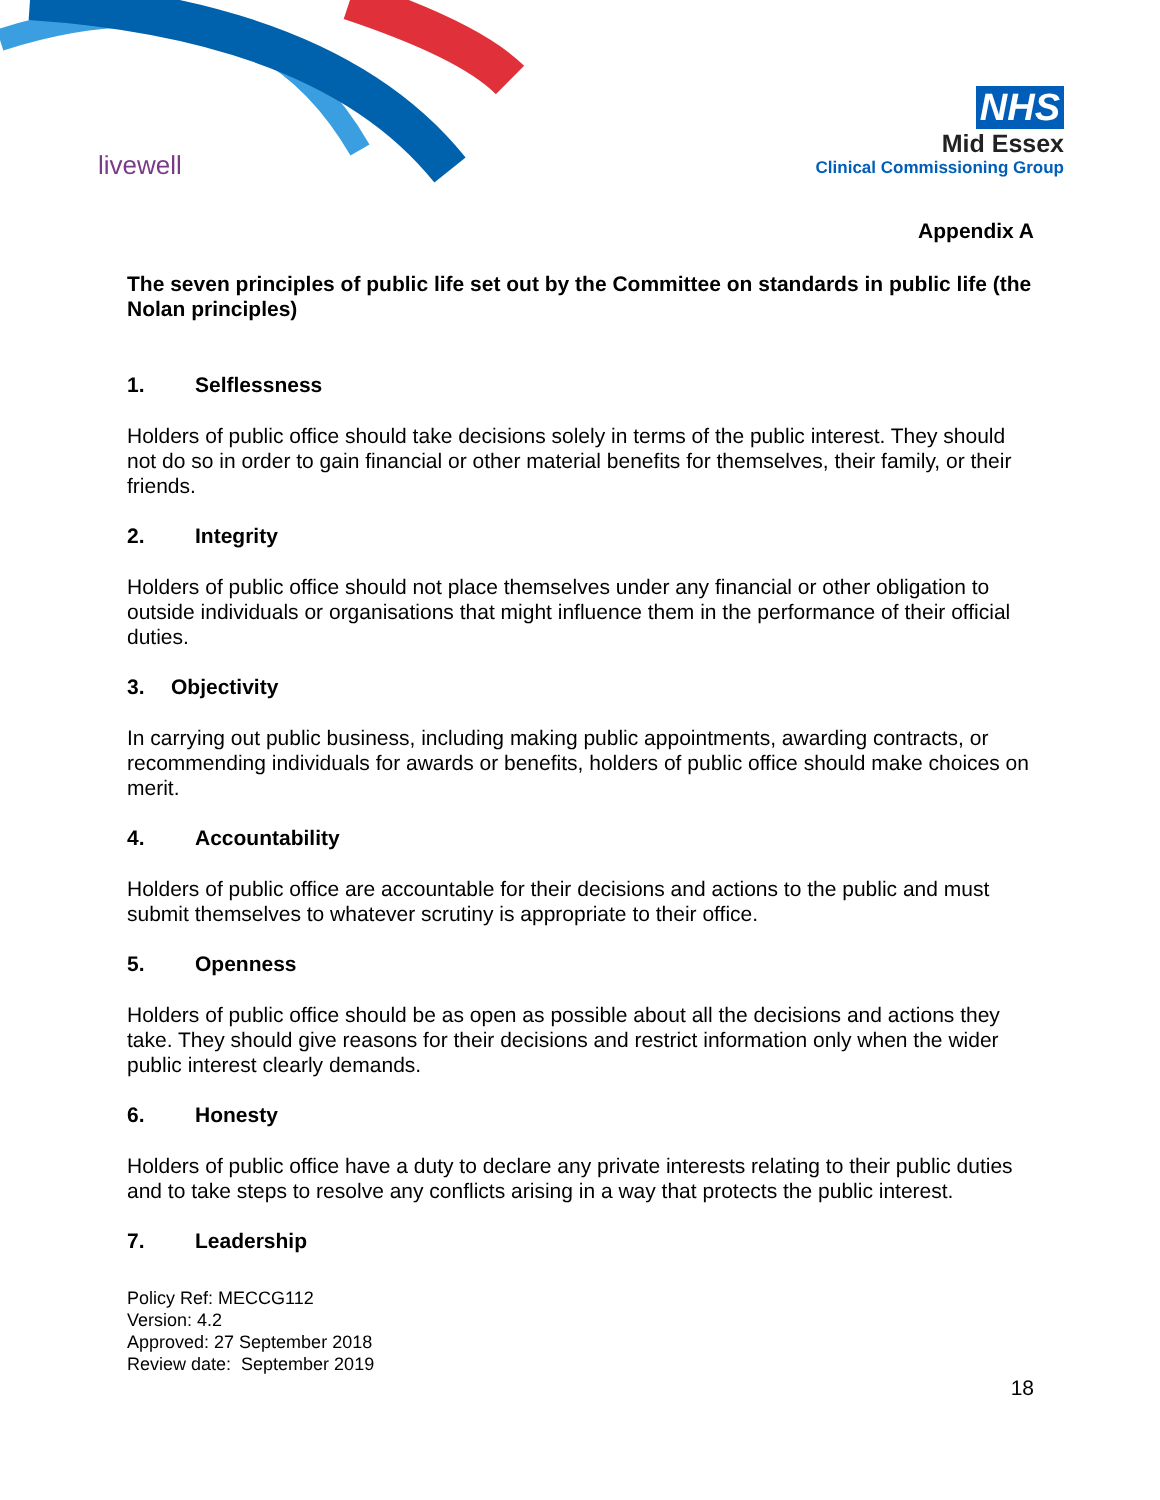livewell
NHS
Mid Essex
Clinical Commissioning Group
Appendix A
The seven principles of public life set out by the Committee on standards in public life (the Nolan principles)
1. Selflessness
Holders of public office should take decisions solely in terms of the public interest. They should not do so in order to gain financial or other material benefits for themselves, their family, or their friends.
2. Integrity
Holders of public office should not place themselves under any financial or other obligation to outside individuals or organisations that might influence them in the performance of their official duties.
3. Objectivity
In carrying out public business, including making public appointments, awarding contracts, or recommending individuals for awards or benefits, holders of public office should make choices on merit.
4. Accountability
Holders of public office are accountable for their decisions and actions to the public and must submit themselves to whatever scrutiny is appropriate to their office.
5. Openness
Holders of public office should be as open as possible about all the decisions and actions they take. They should give reasons for their decisions and restrict information only when the wider public interest clearly demands.
6. Honesty
Holders of public office have a duty to declare any private interests relating to their public duties and to take steps to resolve any conflicts arising in a way that protects the public interest.
7. Leadership
Policy Ref: MECCG112
Version: 4.2
Approved: 27 September 2018
Review date: September 2019
18